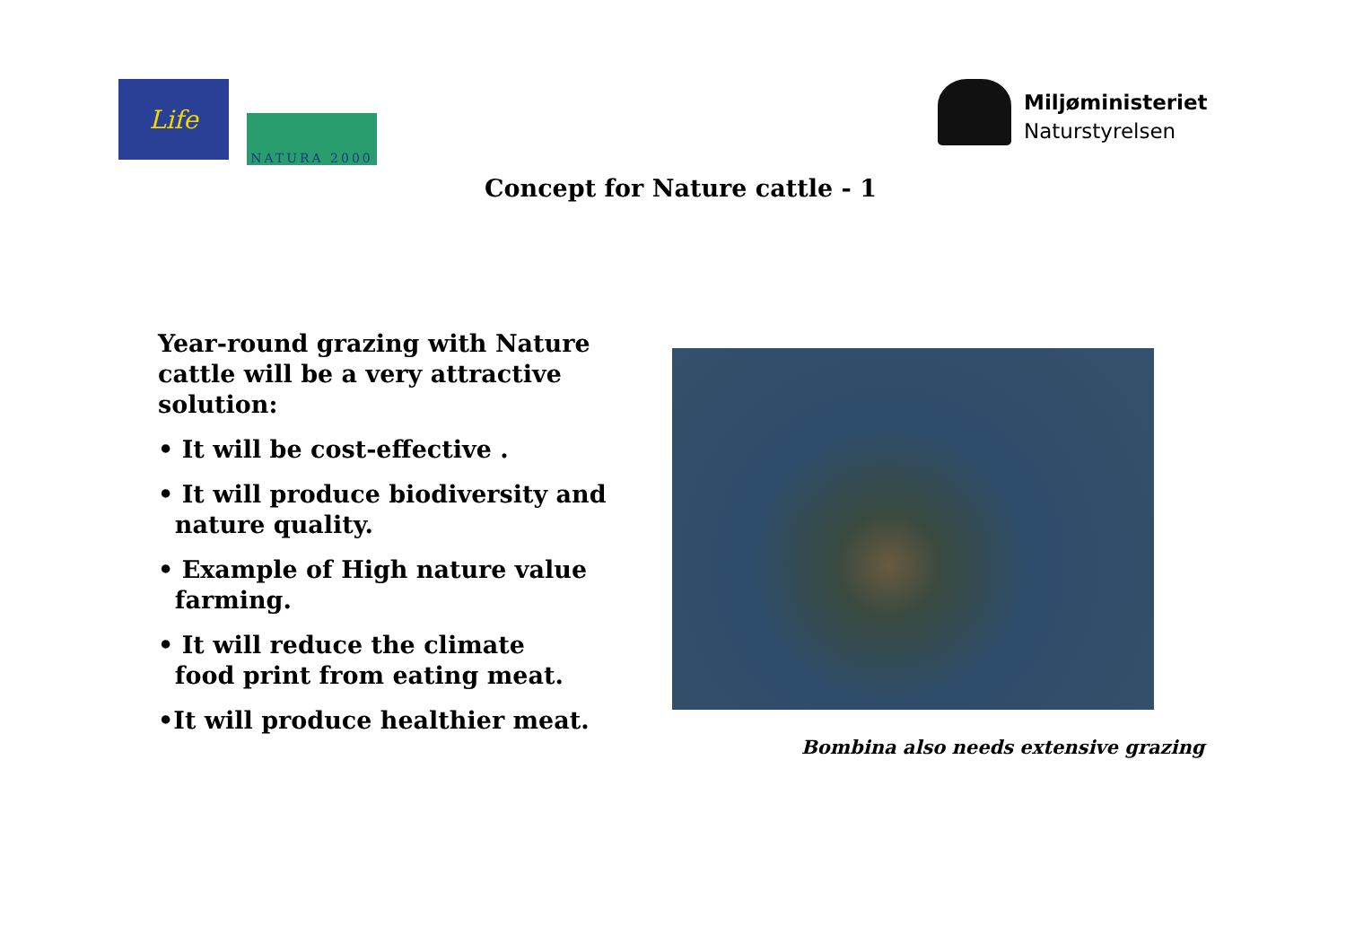Life
NATURA 2000
Miljøministeriet
Naturstyrelsen
Concept for Nature cattle - 1
Year-round grazing with Nature cattle will be a very attractive solution:
• It will be cost-effective .
• It will produce biodiversity and
nature quality.
• Example of High nature value
farming.
• It will reduce the climate
food print from eating meat.
•It will produce healthier meat.
Bombina also needs extensive grazing